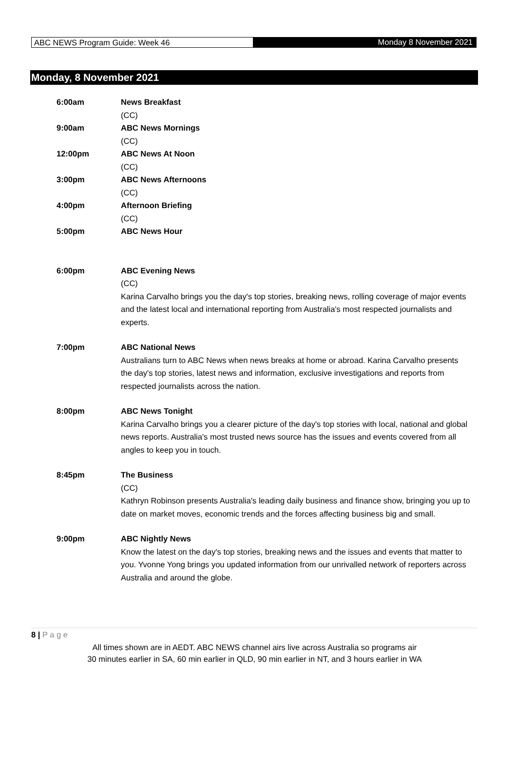ABC NEWS Program Guide: Week 46 Monday 8 November 2021
Monday, 8 November 2021
6:00am News Breakfast
(CC)
9:00am ABC News Mornings
(CC)
12:00pm ABC News At Noon
(CC)
3:00pm ABC News Afternoons
(CC)
4:00pm Afternoon Briefing
(CC)
5:00pm ABC News Hour
6:00pm ABC Evening News
(CC)
Karina Carvalho brings you the day's top stories, breaking news, rolling coverage of major events and the latest local and international reporting from Australia's most respected journalists and experts.
7:00pm ABC National News
Australians turn to ABC News when news breaks at home or abroad. Karina Carvalho presents the day's top stories, latest news and information, exclusive investigations and reports from respected journalists across the nation.
8:00pm ABC News Tonight
Karina Carvalho brings you a clearer picture of the day's top stories with local, national and global news reports. Australia's most trusted news source has the issues and events covered from all angles to keep you in touch.
8:45pm The Business
(CC)
Kathryn Robinson presents Australia's leading daily business and finance show, bringing you up to date on market moves, economic trends and the forces affecting business big and small.
9:00pm ABC Nightly News
Know the latest on the day's top stories, breaking news and the issues and events that matter to you. Yvonne Yong brings you updated information from our unrivalled network of reporters across Australia and around the globe.
8 | P a g e
All times shown are in AEDT. ABC NEWS channel airs live across Australia so programs air
30 minutes earlier in SA, 60 min earlier in QLD, 90 min earlier in NT, and 3 hours earlier in WA